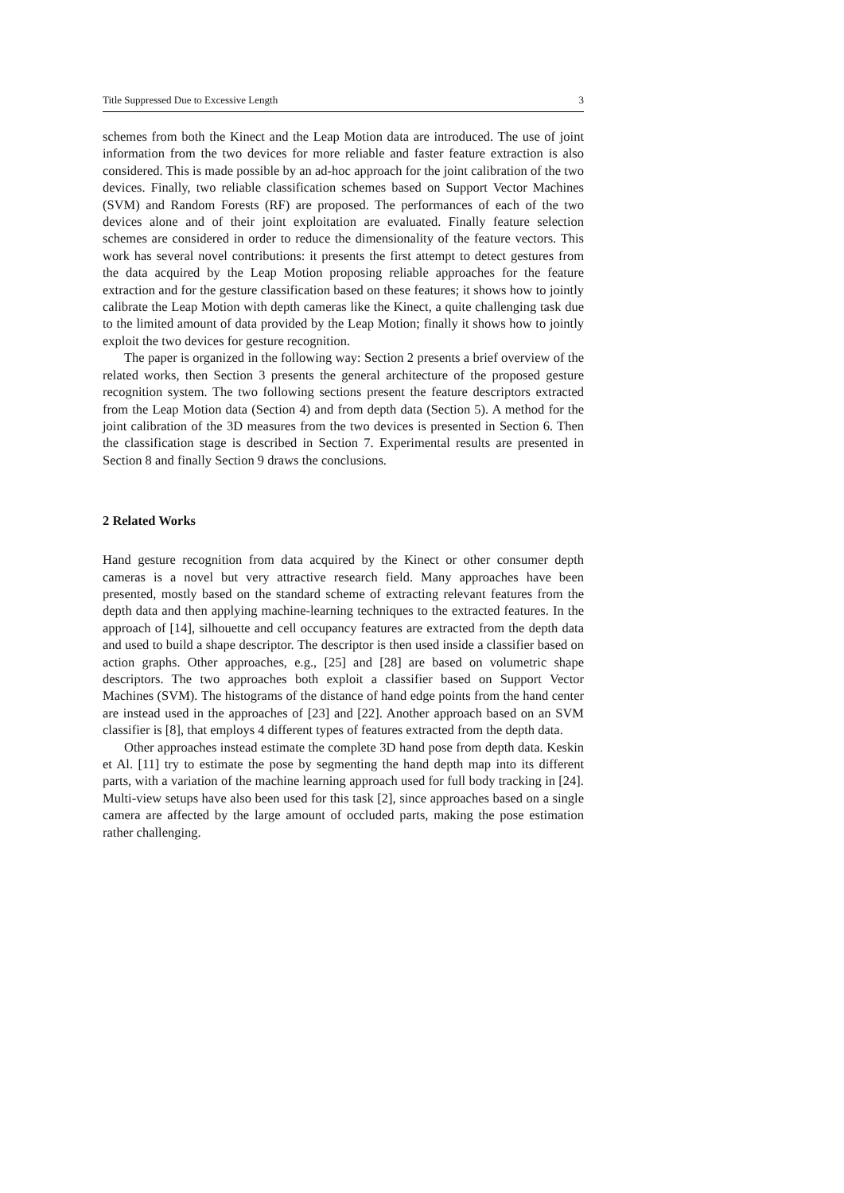Title Suppressed Due to Excessive Length 3
schemes from both the Kinect and the Leap Motion data are introduced. The use of joint information from the two devices for more reliable and faster feature extraction is also considered. This is made possible by an ad-hoc approach for the joint calibration of the two devices. Finally, two reliable classification schemes based on Support Vector Machines (SVM) and Random Forests (RF) are proposed. The performances of each of the two devices alone and of their joint exploitation are evaluated. Finally feature selection schemes are considered in order to reduce the dimensionality of the feature vectors. This work has several novel contributions: it presents the first attempt to detect gestures from the data acquired by the Leap Motion proposing reliable approaches for the feature extraction and for the gesture classification based on these features; it shows how to jointly calibrate the Leap Motion with depth cameras like the Kinect, a quite challenging task due to the limited amount of data provided by the Leap Motion; finally it shows how to jointly exploit the two devices for gesture recognition.
The paper is organized in the following way: Section 2 presents a brief overview of the related works, then Section 3 presents the general architecture of the proposed gesture recognition system. The two following sections present the feature descriptors extracted from the Leap Motion data (Section 4) and from depth data (Section 5). A method for the joint calibration of the 3D measures from the two devices is presented in Section 6. Then the classification stage is described in Section 7. Experimental results are presented in Section 8 and finally Section 9 draws the conclusions.
2 Related Works
Hand gesture recognition from data acquired by the Kinect or other consumer depth cameras is a novel but very attractive research field. Many approaches have been presented, mostly based on the standard scheme of extracting relevant features from the depth data and then applying machine-learning techniques to the extracted features. In the approach of [14], silhouette and cell occupancy features are extracted from the depth data and used to build a shape descriptor. The descriptor is then used inside a classifier based on action graphs. Other approaches, e.g., [25] and [28] are based on volumetric shape descriptors. The two approaches both exploit a classifier based on Support Vector Machines (SVM). The histograms of the distance of hand edge points from the hand center are instead used in the approaches of [23] and [22]. Another approach based on an SVM classifier is [8], that employs 4 different types of features extracted from the depth data.
Other approaches instead estimate the complete 3D hand pose from depth data. Keskin et Al. [11] try to estimate the pose by segmenting the hand depth map into its different parts, with a variation of the machine learning approach used for full body tracking in [24]. Multi-view setups have also been used for this task [2], since approaches based on a single camera are affected by the large amount of occluded parts, making the pose estimation rather challenging.